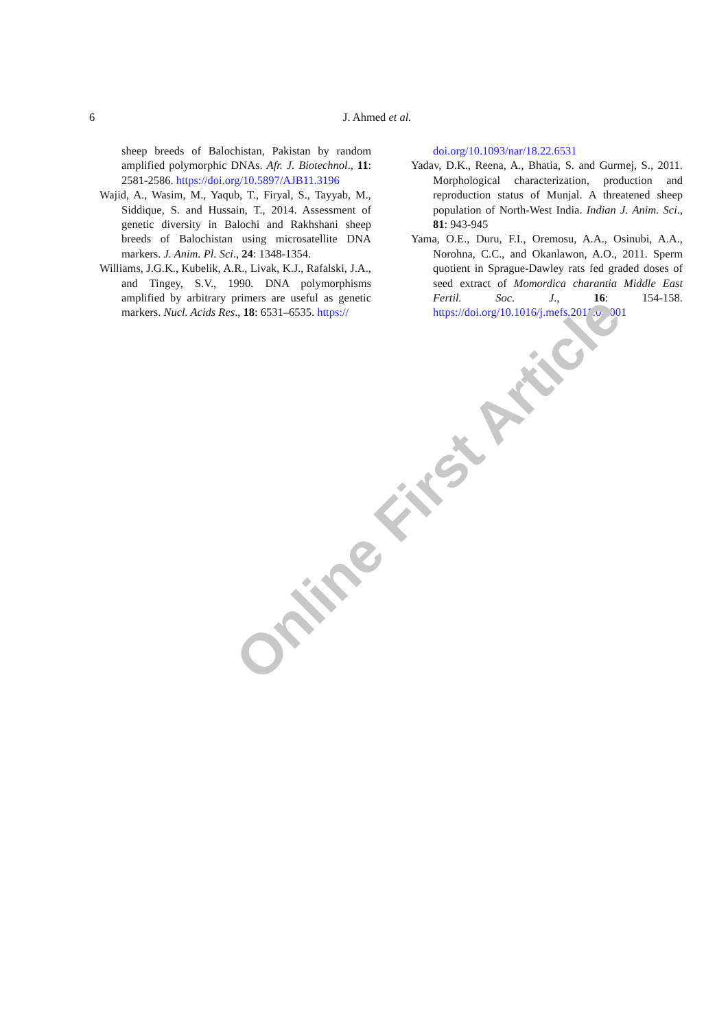6 J. Ahmed et al.
sheep breeds of Balochistan, Pakistan by random amplified polymorphic DNAs. Afr. J. Biotechnol., 11: 2581-2586. https://doi.org/10.5897/AJB11.3196
Wajid, A., Wasim, M., Yaqub, T., Firyal, S., Tayyab, M., Siddique, S. and Hussain, T., 2014. Assessment of genetic diversity in Balochi and Rakhshani sheep breeds of Balochistan using microsatellite DNA markers. J. Anim. Pl. Sci., 24: 1348-1354.
Williams, J.G.K., Kubelik, A.R., Livak, K.J., Rafalski, J.A., and Tingey, S.V., 1990. DNA polymorphisms amplified by arbitrary primers are useful as genetic markers. Nucl. Acids Res., 18: 6531–6535. https://
doi.org/10.1093/nar/18.22.6531
Yadav, D.K., Reena, A., Bhatia, S. and Gurmej, S., 2011. Morphological characterization, production and reproduction status of Munjal. A threatened sheep population of North-West India. Indian J. Anim. Sci., 81: 943-945
Yama, O.E., Duru, F.I., Oremosu, A.A., Osinubi, A.A., Norohna, C.C., and Okanlawon, A.O., 2011. Sperm quotient in Sprague-Dawley rats fed graded doses of seed extract of Momordica charantia Middle East Fertil. Soc. J., 16: 154-158. https://doi.org/10.1016/j.mefs.2011.02.001
Online First Article